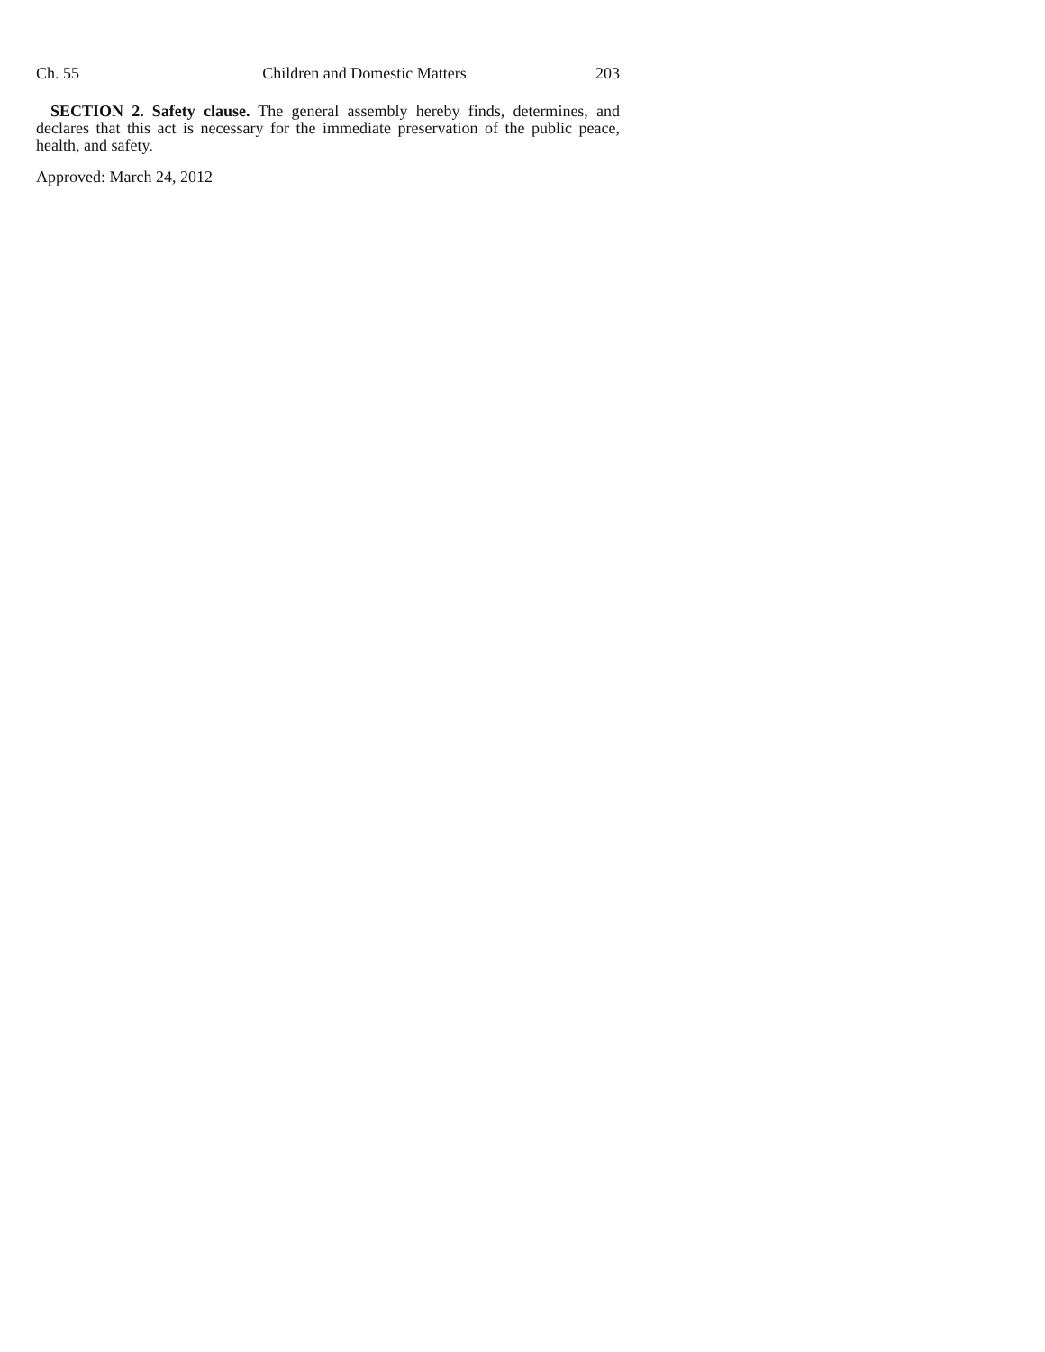Ch. 55 Children and Domestic Matters 203
SECTION 2. Safety clause. The general assembly hereby finds, determines, and declares that this act is necessary for the immediate preservation of the public peace, health, and safety.
Approved: March 24, 2012